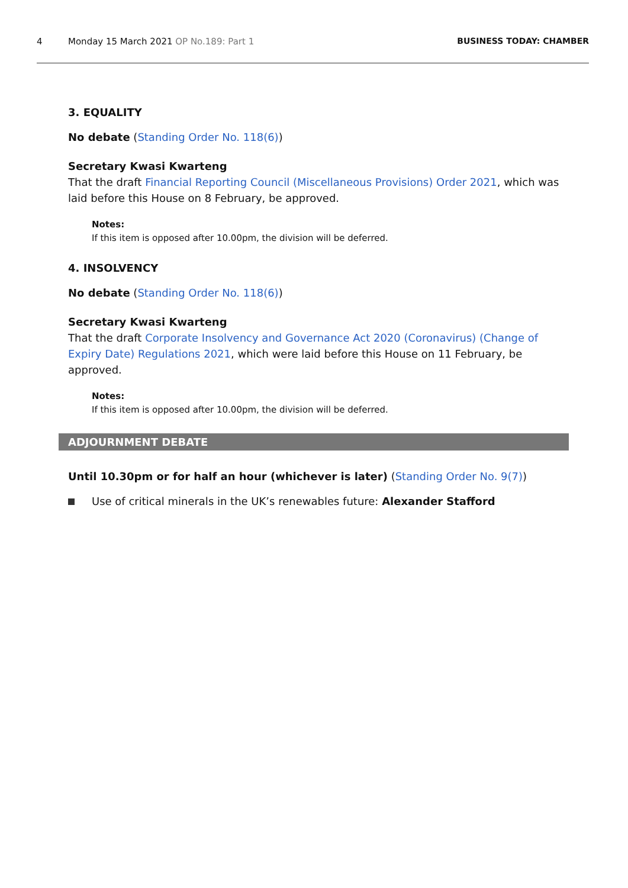4 Monday 15 March 2021 OP No.189: Part 1 BUSINESS TODAY: CHAMBER
3. EQUALITY
No debate (Standing Order No. 118(6))
Secretary Kwasi Kwarteng
That the draft Financial Reporting Council (Miscellaneous Provisions) Order 2021, which was laid before this House on 8 February, be approved.
Notes:
If this item is opposed after 10.00pm, the division will be deferred.
4. INSOLVENCY
No debate (Standing Order No. 118(6))
Secretary Kwasi Kwarteng
That the draft Corporate Insolvency and Governance Act 2020 (Coronavirus) (Change of Expiry Date) Regulations 2021, which were laid before this House on 11 February, be approved.
Notes:
If this item is opposed after 10.00pm, the division will be deferred.
ADJOURNMENT DEBATE
Until 10.30pm or for half an hour (whichever is later) (Standing Order No. 9(7))
Use of critical minerals in the UK’s renewables future: Alexander Stafford